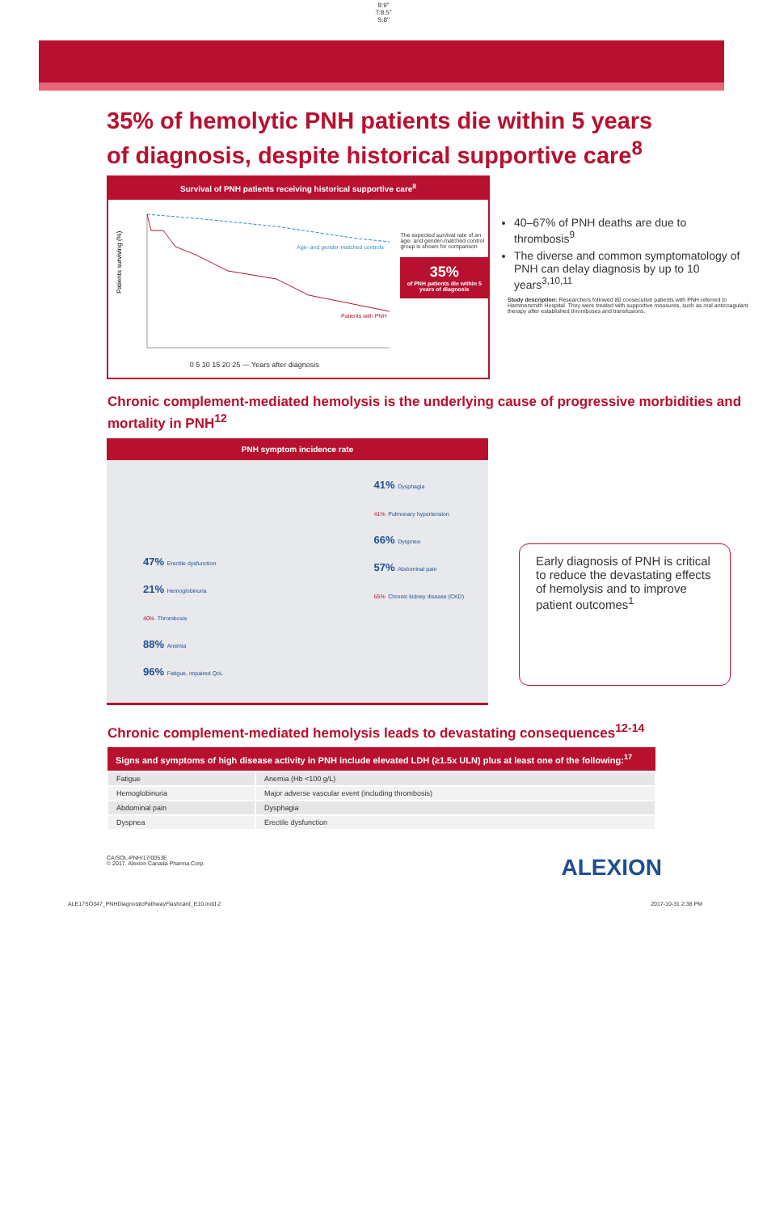8:9"
T:8.5"
S:8"
35% of hemolytic PNH patients die within 5 years of diagnosis, despite historical supportive care<sup>8</sup>
Survival of PNH patients receiving historical supportive care<sup>8</sup>
Patients surviving (%)
Age- and gender-matched controls
Patients with PNH
0 5 10 15 20 25 — Years after diagnosis
The expected survival rate of an age- and gender-matched control group is shown for comparison
35%
of PNH patients die within 5 years of diagnosis
40–67% of PNH deaths are due to thrombosis<sup>9</sup>
The diverse and common symptomatology of PNH can delay diagnosis by up to 10 years<sup>3,10,11</sup>
Study description: Researchers followed 80 consecutive patients with PNH referred to Hammersmith Hospital. They were treated with supportive measures, such as oral anticoagulant therapy after established thromboses and transfusions.
Chronic complement-mediated hemolysis is the underlying cause of progressive morbidities and mortality in PNH<sup>12</sup>
PNH symptom incidence rate
47% Erectile dysfunction
21% Hemoglobinuria
40% Thrombosis
88% Anemia
96% Fatigue, impaired QoL
41% Dysphagia
41% Pulmonary hypertension
66% Dyspnea
57% Abdominal pain
65% Chronic kidney disease (CKD)
Early diagnosis of PNH is critical to reduce the devastating effects of hemolysis and to improve patient outcomes<sup>1</sup>
Chronic complement-mediated hemolysis leads to devastating consequences<sup>12-14</sup>
| Signs and symptoms of high disease activity in PNH include elevated LDH (≥1.5x ULN) plus at least one of the following:<sup>17</sup> | |
| --- | --- |
| Fatigue | Anemia (Hb <100 g/L) |
| Hemoglobinuria | Major adverse vascular event (including thrombosis) |
| Abdominal pain | Dysphagia |
| Dyspnea | Erectile dysfunction |
CA/SOL-PNH/17/0053E
© 2017. Alexion Canada Pharma Corp. ALEXION
ALE17SO347_PNHDiagnosticPathwayFlashcard_E10.indd 2 2017-10-31 2:38 PM